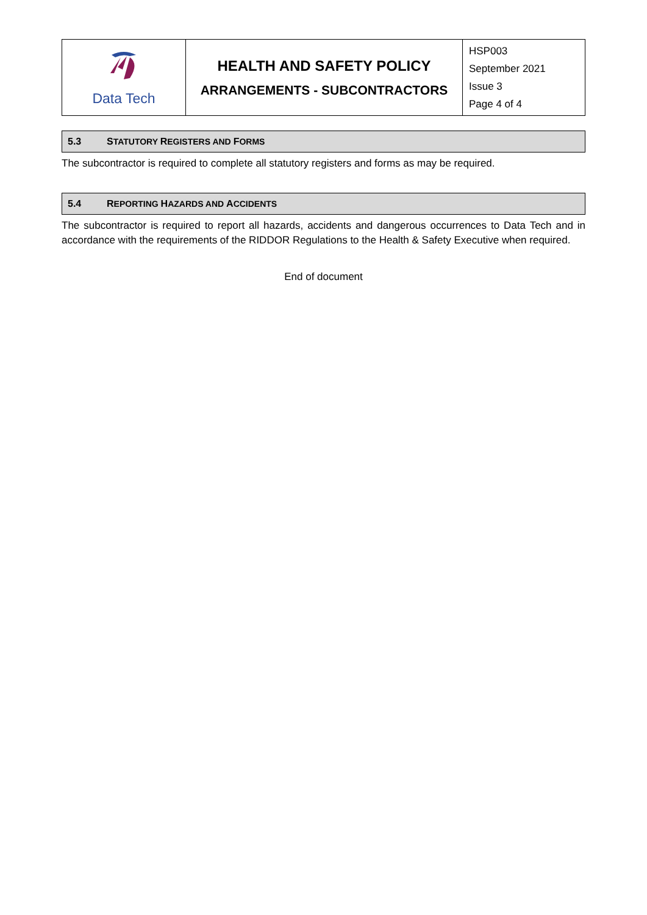| Data Tech | HEALTH AND SAFETY POLICY ARRANGEMENTS - SUBCONTRACTORS | HSP003 September 2021 Issue 3 Page 4 of 4 |
5.3 STATUTORY REGISTERS AND FORMS
The subcontractor is required to complete all statutory registers and forms as may be required.
5.4 REPORTING HAZARDS AND ACCIDENTS
The subcontractor is required to report all hazards, accidents and dangerous occurrences to Data Tech and in accordance with the requirements of the RIDDOR Regulations to the Health & Safety Executive when required.
End of document